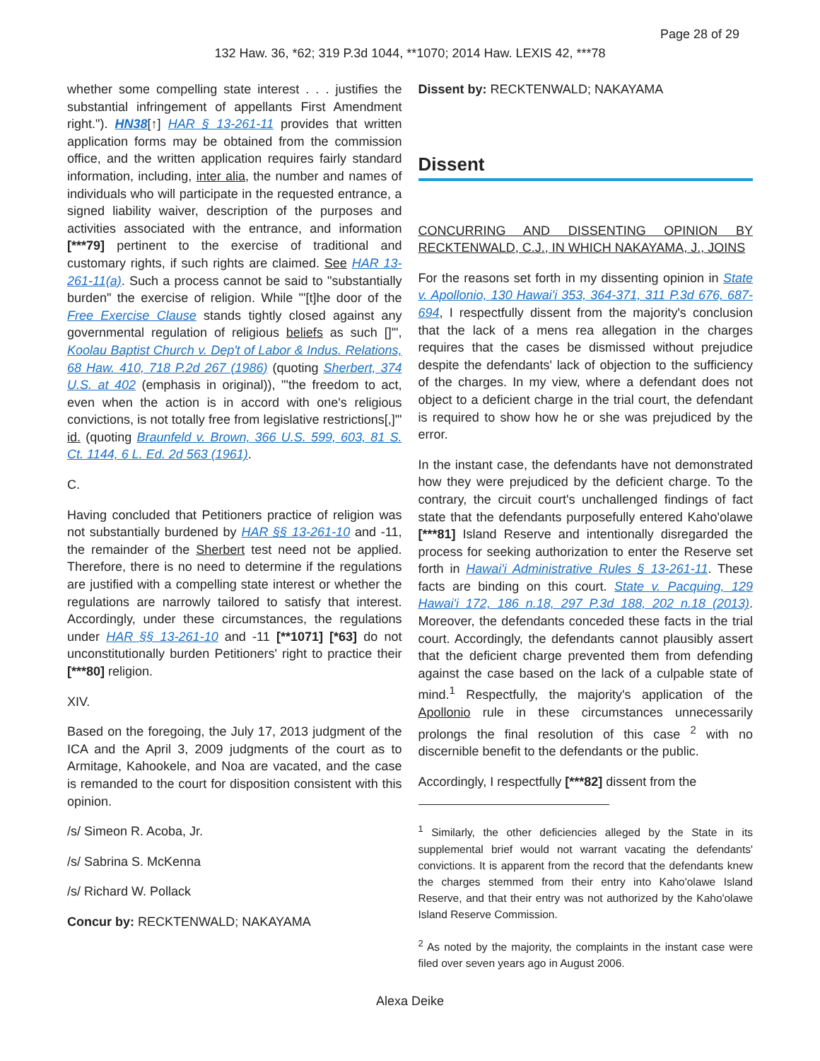Page 28 of 29
132 Haw. 36, *62; 319 P.3d 1044, **1070; 2014 Haw. LEXIS 42, ***78
whether some compelling state interest . . . justifies the substantial infringement of appellants First Amendment right."). HN38[↑] HAR § 13-261-11 provides that written application forms may be obtained from the commission office, and the written application requires fairly standard information, including, inter alia, the number and names of individuals who will participate in the requested entrance, a signed liability waiver, description of the purposes and activities associated with the entrance, and information [***79] pertinent to the exercise of traditional and customary rights, if such rights are claimed. See HAR 13-261-11(a). Such a process cannot be said to "substantially burden" the exercise of religion. While "'[t]he door of the Free Exercise Clause stands tightly closed against any governmental regulation of religious beliefs as such []'", Koolau Baptist Church v. Dep't of Labor & Indus. Relations, 68 Haw. 410, 718 P.2d 267 (1986) (quoting Sherbert, 374 U.S. at 402 (emphasis in original)), "'the freedom to act, even when the action is in accord with one's religious convictions, is not totally free from legislative restrictions[,]'" id. (quoting Braunfeld v. Brown, 366 U.S. 599, 603, 81 S. Ct. 1144, 6 L. Ed. 2d 563 (1961).
C.
Having concluded that Petitioners practice of religion was not substantially burdened by HAR §§ 13-261-10 and -11, the remainder of the Sherbert test need not be applied. Therefore, there is no need to determine if the regulations are justified with a compelling state interest or whether the regulations are narrowly tailored to satisfy that interest. Accordingly, under these circumstances, the regulations under HAR §§ 13-261-10 and -11 [**1071] [*63] do not unconstitutionally burden Petitioners' right to practice their [***80] religion.
XIV.
Based on the foregoing, the July 17, 2013 judgment of the ICA and the April 3, 2009 judgments of the court as to Armitage, Kahookele, and Noa are vacated, and the case is remanded to the court for disposition consistent with this opinion.
/s/ Simeon R. Acoba, Jr.
/s/ Sabrina S. McKenna
/s/ Richard W. Pollack
Concur by: RECKTENWALD; NAKAYAMA
Dissent by: RECKTENWALD; NAKAYAMA
Dissent
CONCURRING AND DISSENTING OPINION BY RECKTENWALD, C.J., IN WHICH NAKAYAMA, J., JOINS
For the reasons set forth in my dissenting opinion in State v. Apollonio, 130 Hawai'i 353, 364-371, 311 P.3d 676, 687-694, I respectfully dissent from the majority's conclusion that the lack of a mens rea allegation in the charges requires that the cases be dismissed without prejudice despite the defendants' lack of objection to the sufficiency of the charges. In my view, where a defendant does not object to a deficient charge in the trial court, the defendant is required to show how he or she was prejudiced by the error.
In the instant case, the defendants have not demonstrated how they were prejudiced by the deficient charge. To the contrary, the circuit court's unchallenged findings of fact state that the defendants purposefully entered Kaho'olawe [***81] Island Reserve and intentionally disregarded the process for seeking authorization to enter the Reserve set forth in Hawai'i Administrative Rules § 13-261-11. These facts are binding on this court. State v. Pacquing, 129 Hawai'i 172, 186 n.18, 297 P.3d 188, 202 n.18 (2013). Moreover, the defendants conceded these facts in the trial court. Accordingly, the defendants cannot plausibly assert that the deficient charge prevented them from defending against the case based on the lack of a culpable state of mind.<sup>1</sup> Respectfully, the majority's application of the Apollonio rule in these circumstances unnecessarily prolongs the final resolution of this case <sup>2</sup> with no discernible benefit to the defendants or the public.
Accordingly, I respectfully [***82] dissent from the
<sup>1</sup> Similarly, the other deficiencies alleged by the State in its supplemental brief would not warrant vacating the defendants' convictions. It is apparent from the record that the defendants knew the charges stemmed from their entry into Kaho'olawe Island Reserve, and that their entry was not authorized by the Kaho'olawe Island Reserve Commission.
<sup>2</sup> As noted by the majority, the complaints in the instant case were filed over seven years ago in August 2006.
Alexa Deike